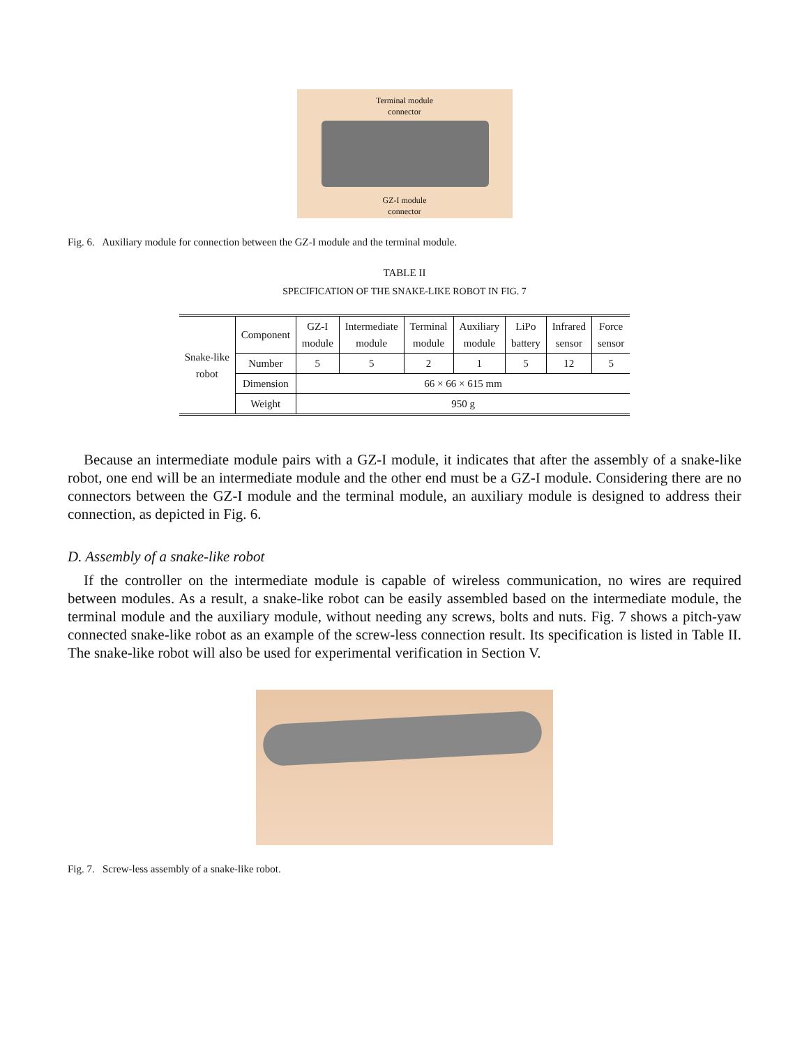Terminal module
connector
GZ-I module
connector
Fig. 6. Auxiliary module for connection between the GZ-I module and the terminal module.
TABLE II
SPECIFICATION OF THE SNAKE-LIKE ROBOT IN FIG. 7
| Snake-like robot | Component | GZ-I module | Intermediate module | Terminal module | Auxiliary module | LiPo battery | Infrared sensor | Force sensor |
| | Number | 5 | 5 | 2 | 1 | 5 | 12 | 5 |
| | Dimension | 66 × 66 × 615 mm | | | | | | |
| | Weight | 950 g | | | | | | |
Because an intermediate module pairs with a GZ-I module, it indicates that after the assembly of a snake-like robot, one end will be an intermediate module and the other end must be a GZ-I module. Considering there are no connectors between the GZ-I module and the terminal module, an auxiliary module is designed to address their connection, as depicted in Fig. 6.
D. Assembly of a snake-like robot
If the controller on the intermediate module is capable of wireless communication, no wires are required between modules. As a result, a snake-like robot can be easily assembled based on the intermediate module, the terminal module and the auxiliary module, without needing any screws, bolts and nuts. Fig. 7 shows a pitch-yaw connected snake-like robot as an example of the screw-less connection result. Its specification is listed in Table II. The snake-like robot will also be used for experimental verification in Section V.
Fig. 7. Screw-less assembly of a snake-like robot.